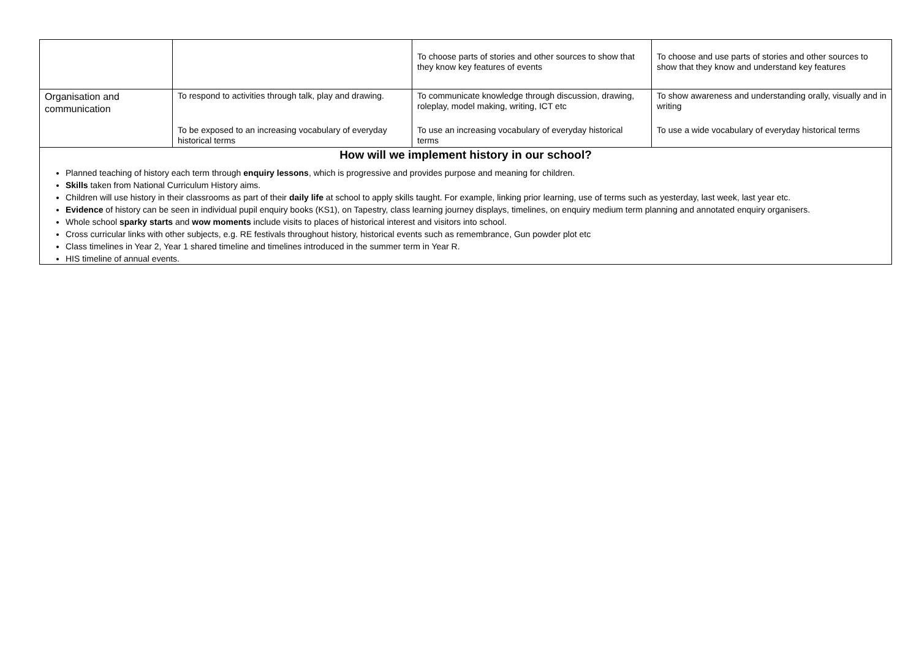| | | To choose parts of stories and other sources to show that they know key features of events | To choose and use parts of stories and other sources to show that they know and understand key features |
| Organisation and communication | To respond to activities through talk, play and drawing. | To communicate knowledge through discussion, drawing, roleplay, model making, writing, ICT etc | To show awareness and understanding orally, visually and in writing |
| | To be exposed to an increasing vocabulary of everyday historical terms | To use an increasing vocabulary of everyday historical terms | To use a wide vocabulary of everyday historical terms |
| How will we implement history in our school? | | | |
| Planned teaching of history each term through enquiry lessons , which is progressive and provides purpose and meaning for children. Skills taken from National Curriculum History aims. Children will use history in their classrooms as part of their daily life at school to apply skills taught. For example, linking prior learning, use of terms such as yesterday, last week, last year etc. Evidence of history can be seen in individual pupil enquiry books (KS1), on Tapestry, class learning journey displays, timelines, on enquiry medium term planning and annotated enquiry organisers. Whole school sparky starts and wow moments include visits to places of historical interest and visitors into school. Cross curricular links with other subjects, e.g. RE festivals throughout history, historical events such as remembrance, Gun powder plot etc Class timelines in Year 2, Year 1 shared timeline and timelines introduced in the summer term in Year R. HIS timeline of annual events. | | | |